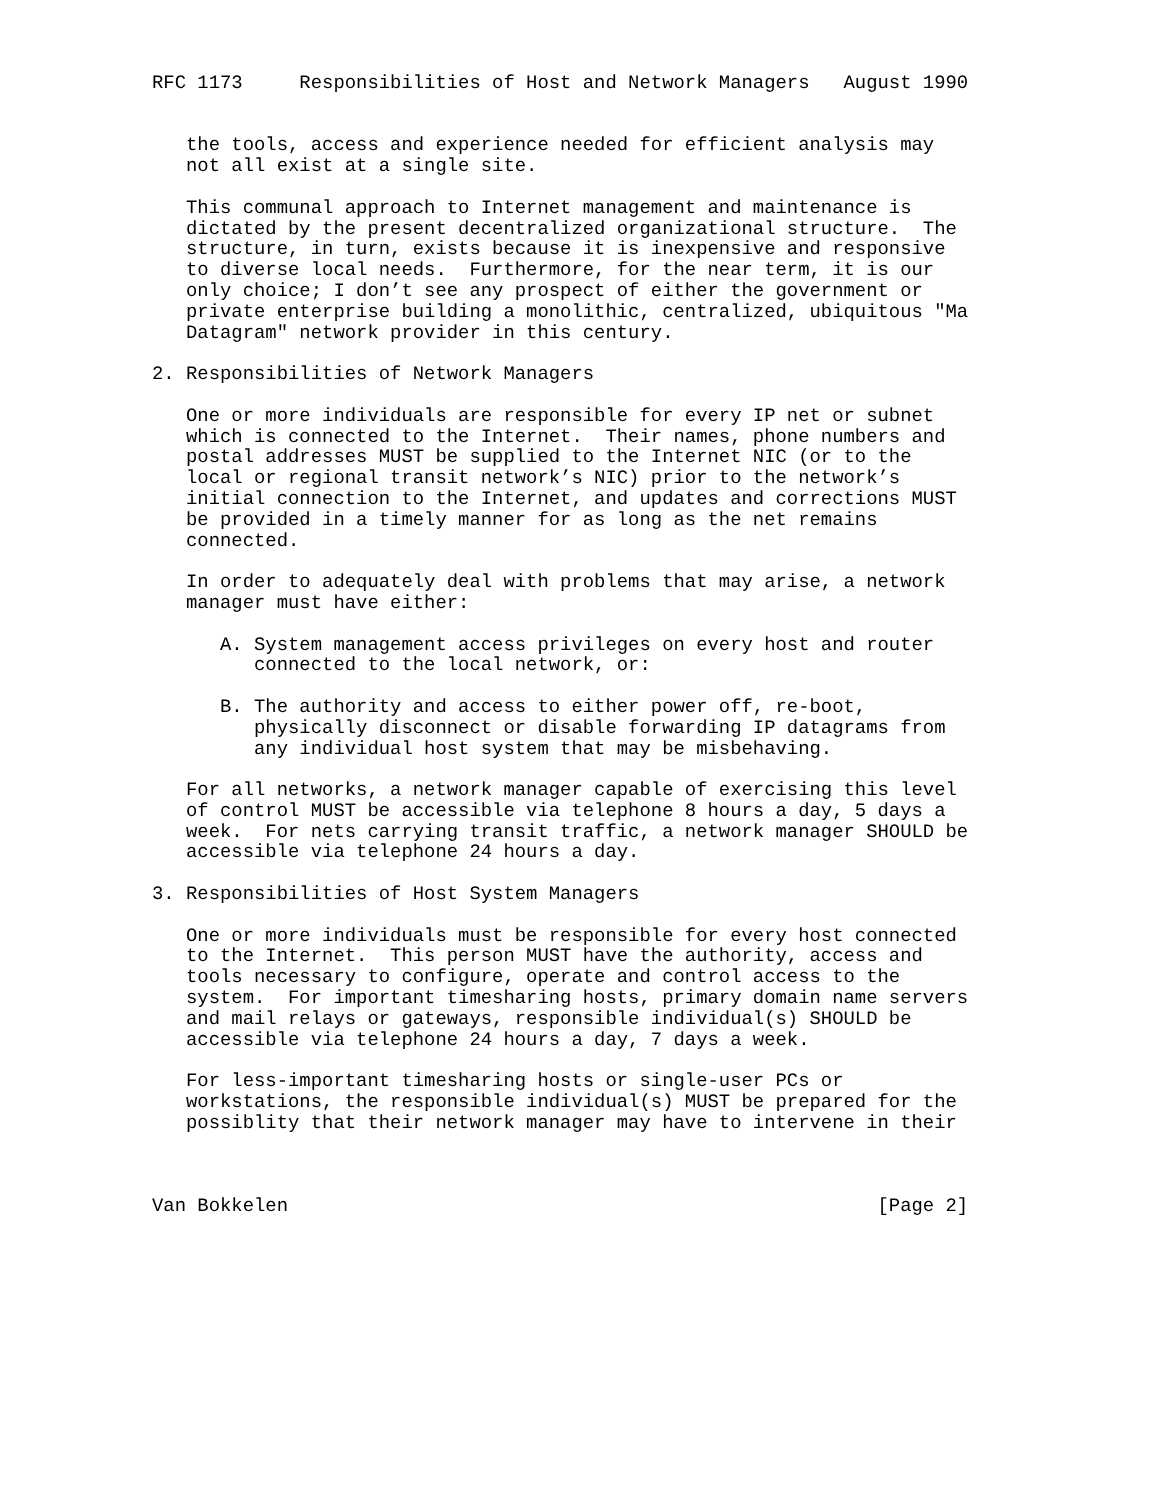RFC 1173     Responsibilities of Host and Network Managers   August 1990


   the tools, access and experience needed for efficient analysis may
   not all exist at a single site.

   This communal approach to Internet management and maintenance is
   dictated by the present decentralized organizational structure.  The
   structure, in turn, exists because it is inexpensive and responsive
   to diverse local needs.  Furthermore, for the near term, it is our
   only choice; I don’t see any prospect of either the government or
   private enterprise building a monolithic, centralized, ubiquitous "Ma
   Datagram" network provider in this century.

2. Responsibilities of Network Managers

   One or more individuals are responsible for every IP net or subnet
   which is connected to the Internet.  Their names, phone numbers and
   postal addresses MUST be supplied to the Internet NIC (or to the
   local or regional transit network’s NIC) prior to the network’s
   initial connection to the Internet, and updates and corrections MUST
   be provided in a timely manner for as long as the net remains
   connected.

   In order to adequately deal with problems that may arise, a network
   manager must have either:

      A. System management access privileges on every host and router
         connected to the local network, or:

      B. The authority and access to either power off, re-boot,
         physically disconnect or disable forwarding IP datagrams from
         any individual host system that may be misbehaving.

   For all networks, a network manager capable of exercising this level
   of control MUST be accessible via telephone 8 hours a day, 5 days a
   week.  For nets carrying transit traffic, a network manager SHOULD be
   accessible via telephone 24 hours a day.

3. Responsibilities of Host System Managers

   One or more individuals must be responsible for every host connected
   to the Internet.  This person MUST have the authority, access and
   tools necessary to configure, operate and control access to the
   system.  For important timesharing hosts, primary domain name servers
   and mail relays or gateways, responsible individual(s) SHOULD be
   accessible via telephone 24 hours a day, 7 days a week.

   For less-important timesharing hosts or single-user PCs or
   workstations, the responsible individual(s) MUST be prepared for the
   possiblity that their network manager may have to intervene in their



Van Bokkelen                                                    [Page 2]